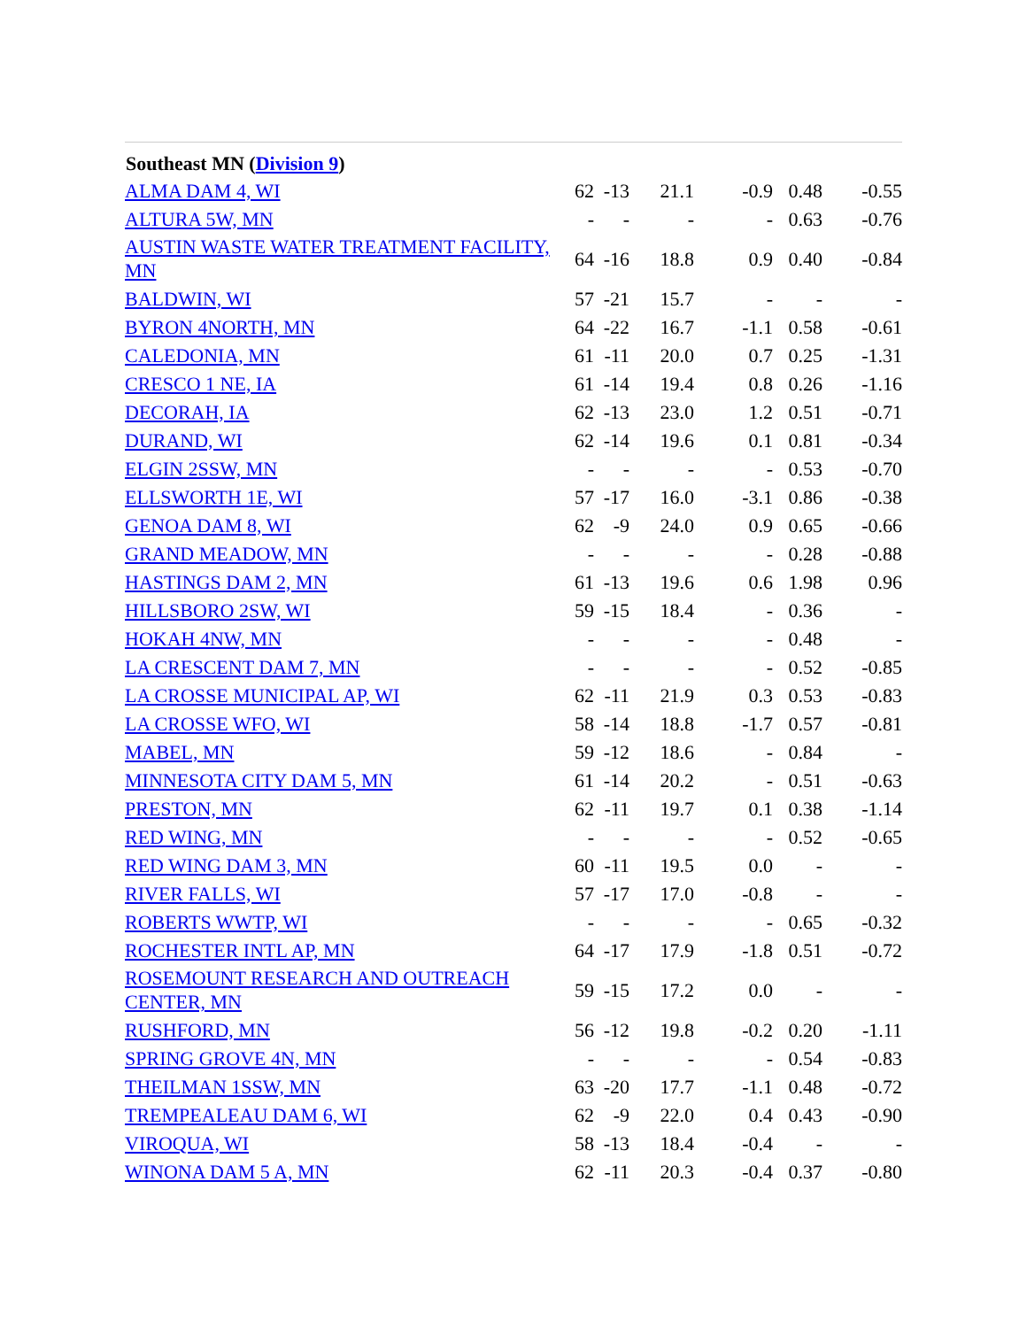| Southeast MN ( Division 9 ) | | | | | | |
| --- | --- | --- | --- | --- | --- | --- |
| ALMA DAM 4, WI | 62 | -13 | 21.1 | -0.9 | 0.48 | -0.55 |
| ALTURA 5W, MN | - | - | - | - | 0.63 | -0.76 |
| AUSTIN WASTE WATER TREATMENT FACILITY, MN | 64 | -16 | 18.8 | 0.9 | 0.40 | -0.84 |
| BALDWIN, WI | 57 | -21 | 15.7 | - | - | - |
| BYRON 4NORTH, MN | 64 | -22 | 16.7 | -1.1 | 0.58 | -0.61 |
| CALEDONIA, MN | 61 | -11 | 20.0 | 0.7 | 0.25 | -1.31 |
| CRESCO 1 NE, IA | 61 | -14 | 19.4 | 0.8 | 0.26 | -1.16 |
| DECORAH, IA | 62 | -13 | 23.0 | 1.2 | 0.51 | -0.71 |
| DURAND, WI | 62 | -14 | 19.6 | 0.1 | 0.81 | -0.34 |
| ELGIN 2SSW, MN | - | - | - | - | 0.53 | -0.70 |
| ELLSWORTH 1E, WI | 57 | -17 | 16.0 | -3.1 | 0.86 | -0.38 |
| GENOA DAM 8, WI | 62 | -9 | 24.0 | 0.9 | 0.65 | -0.66 |
| GRAND MEADOW, MN | - | - | - | - | 0.28 | -0.88 |
| HASTINGS DAM 2, MN | 61 | -13 | 19.6 | 0.6 | 1.98 | 0.96 |
| HILLSBORO 2SW, WI | 59 | -15 | 18.4 | - | 0.36 | - |
| HOKAH 4NW, MN | - | - | - | - | 0.48 | - |
| LA CRESCENT DAM 7, MN | - | - | - | - | 0.52 | -0.85 |
| LA CROSSE MUNICIPAL AP, WI | 62 | -11 | 21.9 | 0.3 | 0.53 | -0.83 |
| LA CROSSE WFO, WI | 58 | -14 | 18.8 | -1.7 | 0.57 | -0.81 |
| MABEL, MN | 59 | -12 | 18.6 | - | 0.84 | - |
| MINNESOTA CITY DAM 5, MN | 61 | -14 | 20.2 | - | 0.51 | -0.63 |
| PRESTON, MN | 62 | -11 | 19.7 | 0.1 | 0.38 | -1.14 |
| RED WING, MN | - | - | - | - | 0.52 | -0.65 |
| RED WING DAM 3, MN | 60 | -11 | 19.5 | 0.0 | - | - |
| RIVER FALLS, WI | 57 | -17 | 17.0 | -0.8 | - | - |
| ROBERTS WWTP, WI | - | - | - | - | 0.65 | -0.32 |
| ROCHESTER INTL AP, MN | 64 | -17 | 17.9 | -1.8 | 0.51 | -0.72 |
| ROSEMOUNT RESEARCH AND OUTREACH CENTER, MN | 59 | -15 | 17.2 | 0.0 | - | - |
| RUSHFORD, MN | 56 | -12 | 19.8 | -0.2 | 0.20 | -1.11 |
| SPRING GROVE 4N, MN | - | - | - | - | 0.54 | -0.83 |
| THEILMAN 1SSW, MN | 63 | -20 | 17.7 | -1.1 | 0.48 | -0.72 |
| TREMPEALEAU DAM 6, WI | 62 | -9 | 22.0 | 0.4 | 0.43 | -0.90 |
| VIROQUA, WI | 58 | -13 | 18.4 | -0.4 | - | - |
| WINONA DAM 5 A, MN | 62 | -11 | 20.3 | -0.4 | 0.37 | -0.80 |